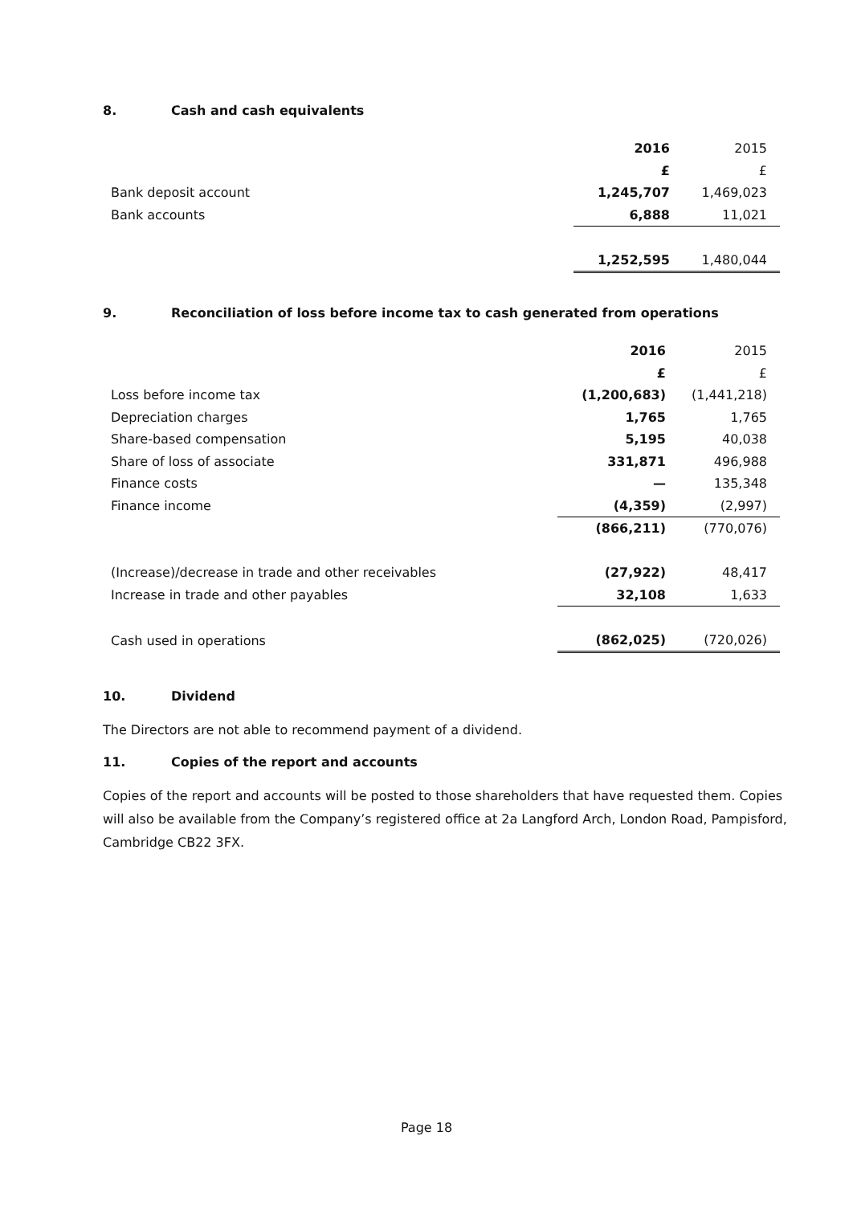8. Cash and cash equivalents
| | 2016 | 2015 |
| | £ | £ |
| Bank deposit account | 1,245,707 | 1,469,023 |
| Bank accounts | 6,888 | 11,021 |
| | 1,252,595 | 1,480,044 |
9. Reconciliation of loss before income tax to cash generated from operations
| | 2016 | 2015 |
| | £ | £ |
| Loss before income tax | (1,200,683) | (1,441,218) |
| Depreciation charges | 1,765 | 1,765 |
| Share-based compensation | 5,195 | 40,038 |
| Share of loss of associate | 331,871 | 496,988 |
| Finance costs | — | 135,348 |
| Finance income | (4,359) | (2,997) |
| | (866,211) | (770,076) |
| (Increase)/decrease in trade and other receivables | (27,922) | 48,417 |
| Increase in trade and other payables | 32,108 | 1,633 |
| Cash used in operations | (862,025) | (720,026) |
10. Dividend
The Directors are not able to recommend payment of a dividend.
11. Copies of the report and accounts
Copies of the report and accounts will be posted to those shareholders that have requested them. Copies will also be available from the Company’s registered office at 2a Langford Arch, London Road, Pampisford, Cambridge CB22 3FX.
Page 18